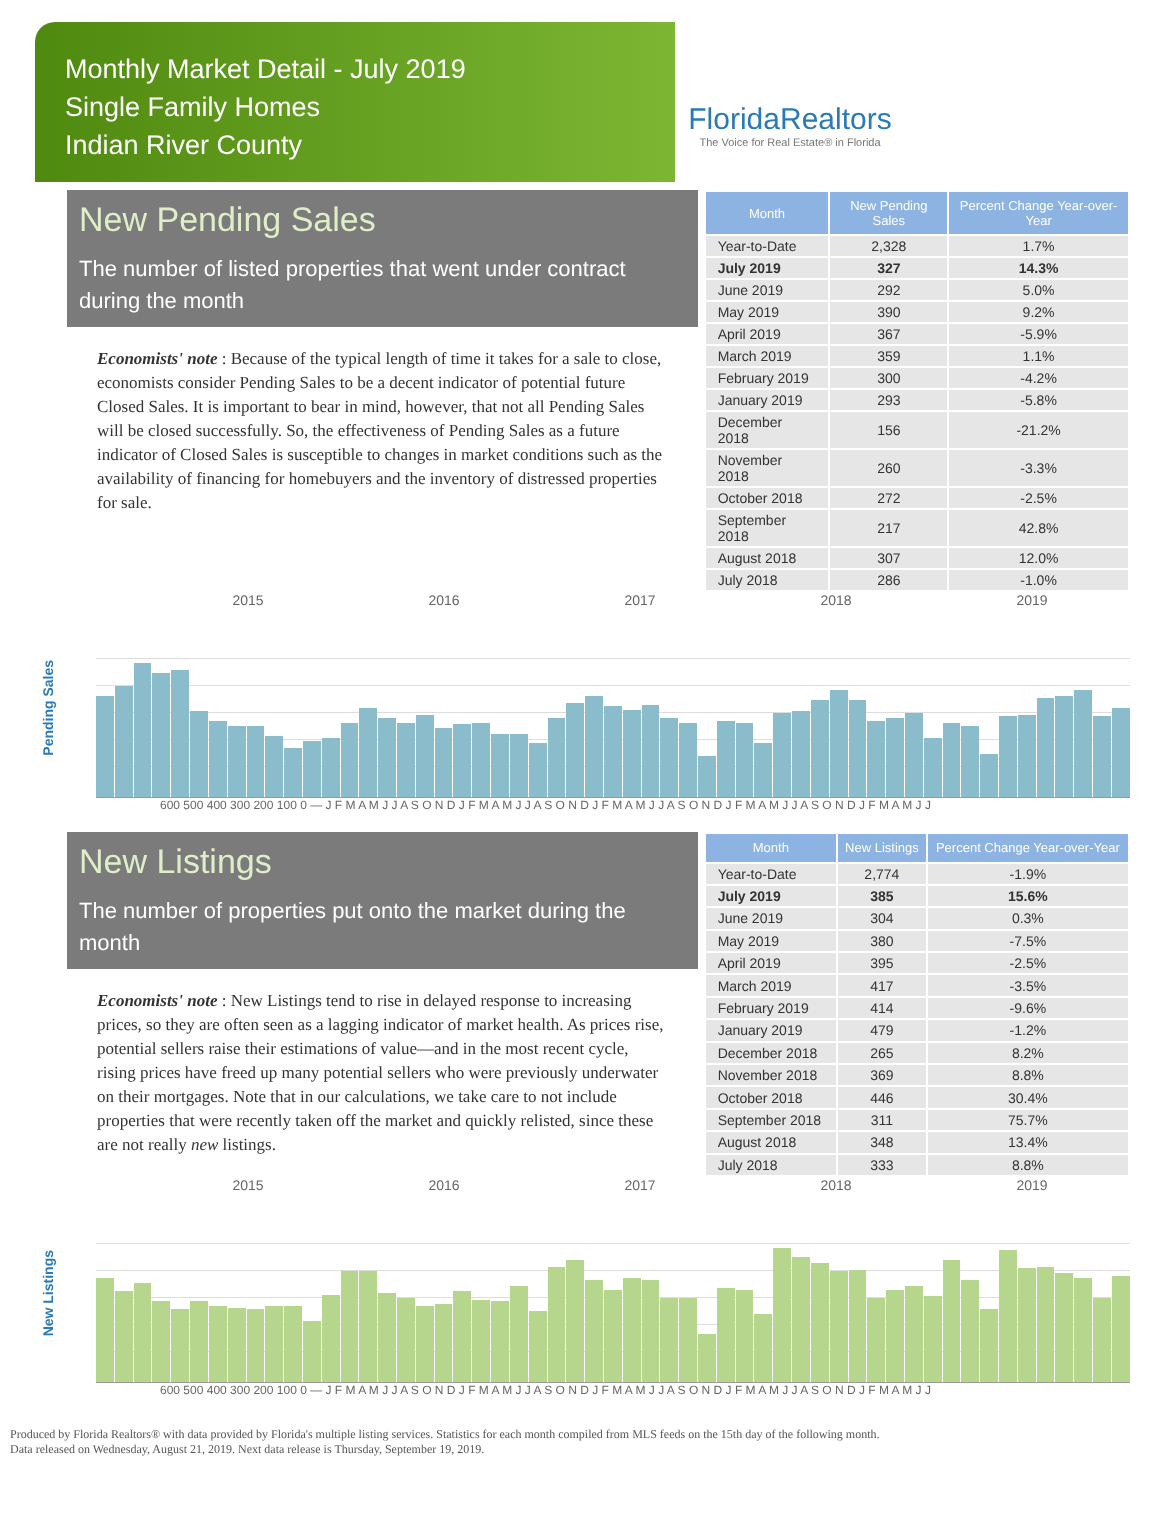Monthly Market Detail - July 2019
Single Family Homes
Indian River County
FloridaRealtors
The Voice for Real Estate® in Florida
New Pending Sales
The number of listed properties that went under contract during the month
Economists' note : Because of the typical length of time it takes for a sale to close, economists consider Pending Sales to be a decent indicator of potential future Closed Sales. It is important to bear in mind, however, that not all Pending Sales will be closed successfully. So, the effectiveness of Pending Sales as a future indicator of Closed Sales is susceptible to changes in market conditions such as the availability of financing for homebuyers and the inventory of distressed properties for sale.
| Month | New Pending Sales | Percent Change Year-over-Year |
| --- | --- | --- |
| Year-to-Date | 2,328 | 1.7% |
| July 2019 | 327 | 14.3% |
| June 2019 | 292 | 5.0% |
| May 2019 | 390 | 9.2% |
| April 2019 | 367 | -5.9% |
| March 2019 | 359 | 1.1% |
| February 2019 | 300 | -4.2% |
| January 2019 | 293 | -5.8% |
| December 2018 | 156 | -21.2% |
| November 2018 | 260 | -3.3% |
| October 2018 | 272 | -2.5% |
| September 2018 | 217 | 42.8% |
| August 2018 | 307 | 12.0% |
| July 2018 | 286 | -1.0% |
2015 2016 2017 2018 2019
Pending Sales
600 500 400 300 200 100 0 — J F M A M J J A S O N D J F M A M J J A S O N D J F M A M J J A S O N D J F M A M J J A S O N D J F M A M J J
New Listings
The number of properties put onto the market during the month
Economists' note : New Listings tend to rise in delayed response to increasing prices, so they are often seen as a lagging indicator of market health. As prices rise, potential sellers raise their estimations of value—and in the most recent cycle, rising prices have freed up many potential sellers who were previously underwater on their mortgages. Note that in our calculations, we take care to not include properties that were recently taken off the market and quickly relisted, since these are not really new listings.
| Month | New Listings | Percent Change Year-over-Year |
| --- | --- | --- |
| Year-to-Date | 2,774 | -1.9% |
| July 2019 | 385 | 15.6% |
| June 2019 | 304 | 0.3% |
| May 2019 | 380 | -7.5% |
| April 2019 | 395 | -2.5% |
| March 2019 | 417 | -3.5% |
| February 2019 | 414 | -9.6% |
| January 2019 | 479 | -1.2% |
| December 2018 | 265 | 8.2% |
| November 2018 | 369 | 8.8% |
| October 2018 | 446 | 30.4% |
| September 2018 | 311 | 75.7% |
| August 2018 | 348 | 13.4% |
| July 2018 | 333 | 8.8% |
2015 2016 2017 2018 2019
New Listings
600 500 400 300 200 100 0 — J F M A M J J A S O N D J F M A M J J A S O N D J F M A M J J A S O N D J F M A M J J A S O N D J F M A M J J
Produced by Florida Realtors® with data provided by Florida's multiple listing services. Statistics for each month compiled from MLS feeds on the 15th day of the following month.
Data released on Wednesday, August 21, 2019. Next data release is Thursday, September 19, 2019.